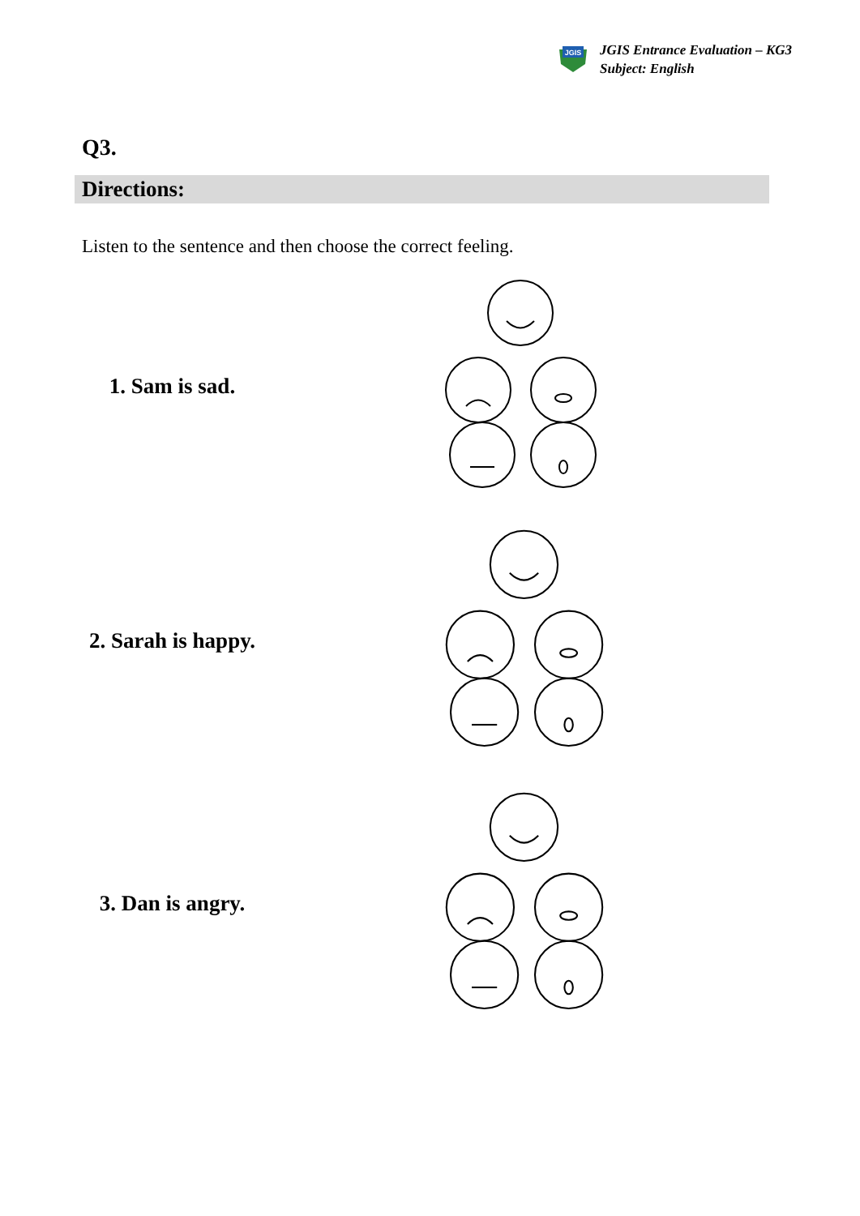JGIS
JGIS Entrance Evaluation – KG3
Subject: English
Q3.
Directions:
Listen to the sentence and then choose the correct feeling.
1. Sam is sad.
2. Sarah is happy.
3. Dan is angry.